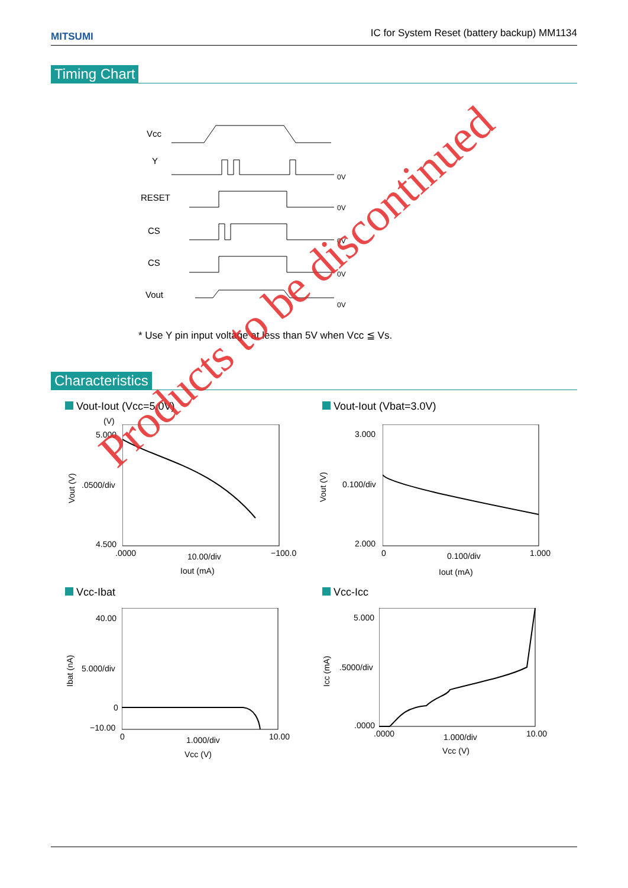MITSUMI IC for System Reset (battery backup) MM1134
Timing Chart
Vcc
Y
RESET
CS
CS
Vout
0V
0V
0V
0V
0V
* Use Y pin input voltage at less than 5V when Vcc ≦ Vs.
Characteristics
Vout-Iout (Vcc=5.0V) Vout-Iout (Vbat=3.0V)
Vcc-Ibat Vcc-Icc
(V)
5.000
.0500/div
4.500
.0000 10.00/div −100.0
Iout (mA)
Vout (V)
3.000
0.100/div
2.000
0 0.100/div 1.000
Iout (mA)
Vout (V)
40.00
5.000/div
0
−10.00
0 1.000/div 10.00
Vcc (V)
Ibat (nA)
5.000
.5000/div
.0000
.0000 1.000/div 10.00
Vcc (V)
Icc (mA)
Products to be discontinued